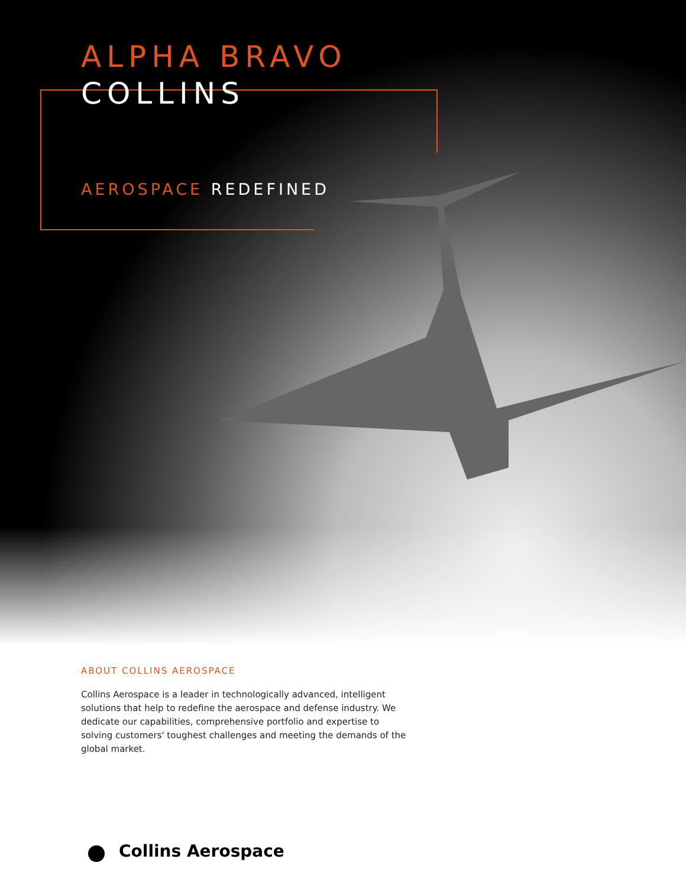ALPHA BRAVO
COLLINS
AEROSPACE REDEFINED
ABOUT COLLINS AEROSPACE
Collins Aerospace is a leader in technologically advanced, intelligent solutions that help to redefine the aerospace and defense industry. We dedicate our capabilities, comprehensive portfolio and expertise to solving customers' toughest challenges and meeting the demands of the global market.
Collins Aerospace